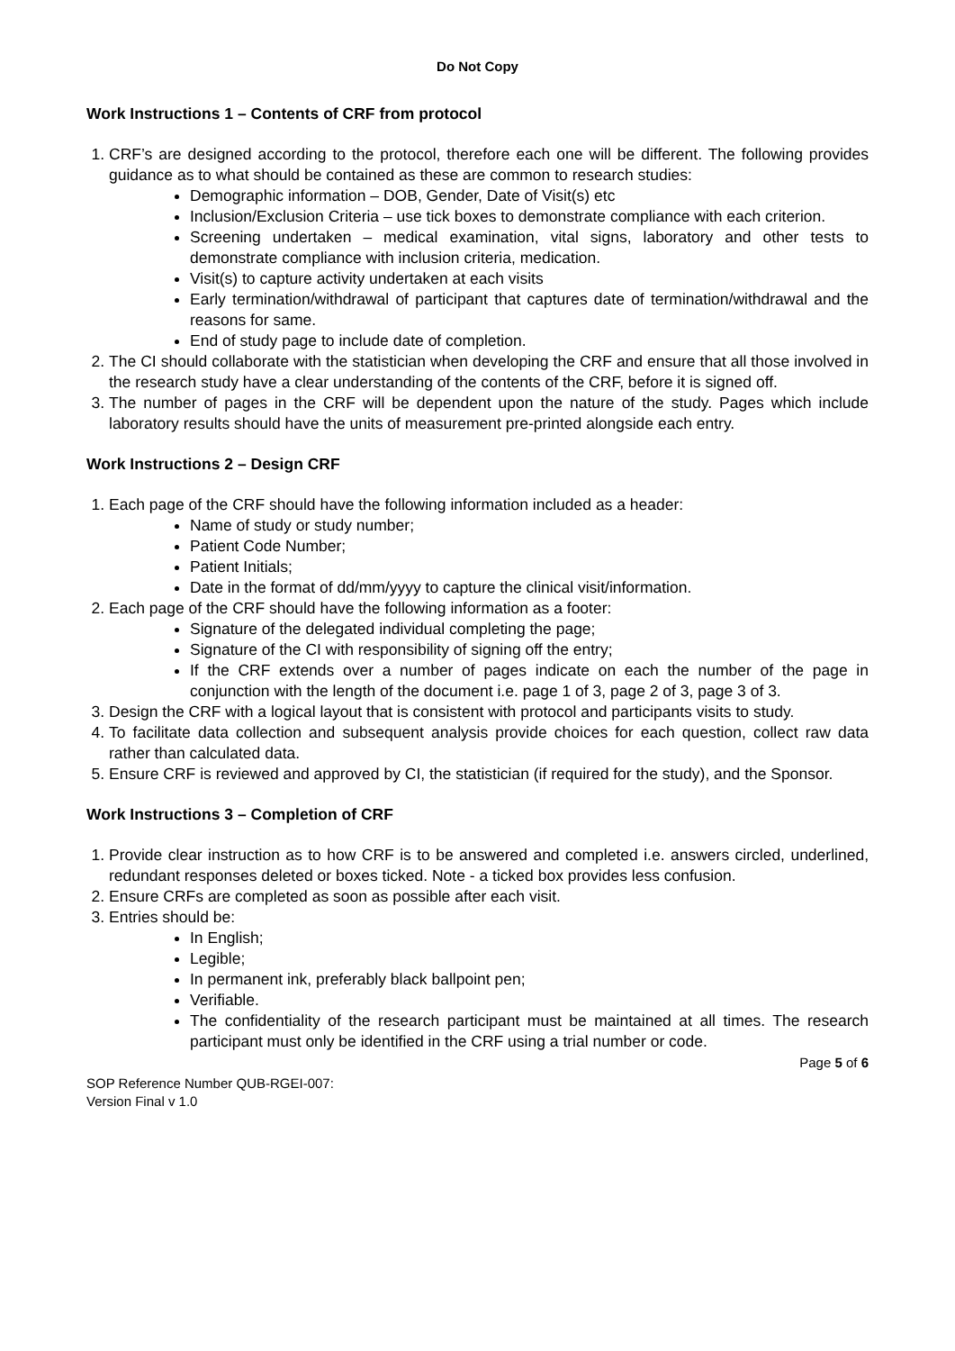Do Not Copy
Work Instructions 1 – Contents of CRF from protocol
1. CRF’s are designed according to the protocol, therefore each one will be different. The following provides guidance as to what should be contained as these are common to research studies:
Demographic information – DOB, Gender, Date of Visit(s) etc
Inclusion/Exclusion Criteria – use tick boxes to demonstrate compliance with each criterion.
Screening undertaken – medical examination, vital signs, laboratory and other tests to demonstrate compliance with inclusion criteria, medication.
Visit(s) to capture activity undertaken at each visits
Early termination/withdrawal of participant that captures date of termination/withdrawal and the reasons for same.
End of study page to include date of completion.
2. The CI should collaborate with the statistician when developing the CRF and ensure that all those involved in the research study have a clear understanding of the contents of the CRF, before it is signed off.
3. The number of pages in the CRF will be dependent upon the nature of the study. Pages which include laboratory results should have the units of measurement pre-printed alongside each entry.
Work Instructions 2 – Design CRF
1. Each page of the CRF should have the following information included as a header:
Name of study or study number;
Patient Code Number;
Patient Initials;
Date in the format of dd/mm/yyyy to capture the clinical visit/information.
2. Each page of the CRF should have the following information as a footer:
Signature of the delegated individual completing the page;
Signature of the CI with responsibility of signing off the entry;
If the CRF extends over a number of pages indicate on each the number of the page in conjunction with the length of the document i.e. page 1 of 3, page 2 of 3, page 3 of 3.
3. Design the CRF with a logical layout that is consistent with protocol and participants visits to study.
4. To facilitate data collection and subsequent analysis provide choices for each question, collect raw data rather than calculated data.
5. Ensure CRF is reviewed and approved by CI, the statistician (if required for the study), and the Sponsor.
Work Instructions 3 – Completion of CRF
1. Provide clear instruction as to how CRF is to be answered and completed i.e. answers circled, underlined, redundant responses deleted or boxes ticked. Note - a ticked box provides less confusion.
2. Ensure CRFs are completed as soon as possible after each visit.
3. Entries should be:
In English;
Legible;
In permanent ink, preferably black ballpoint pen;
Verifiable.
The confidentiality of the research participant must be maintained at all times. The research participant must only be identified in the CRF using a trial number or code.
Page 5 of 6
SOP Reference Number QUB-RGEI-007:
Version Final v 1.0